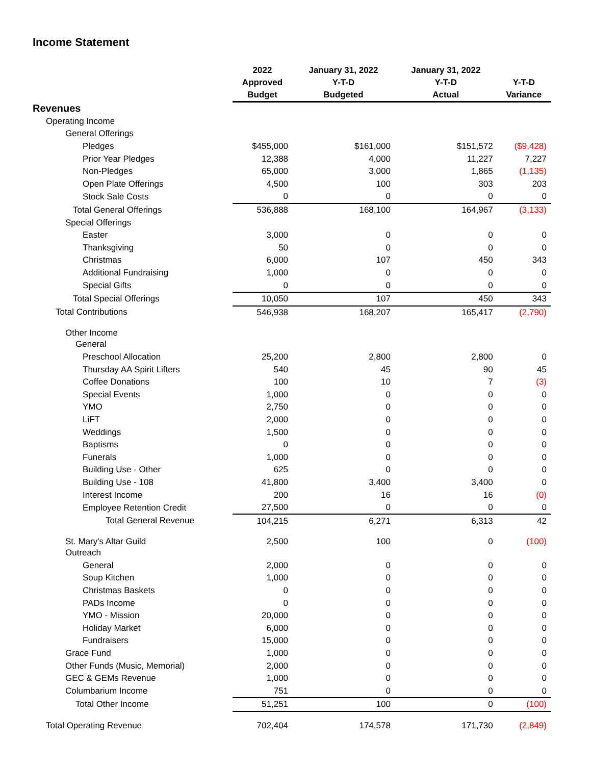Income Statement
| | 2022 Approved Budget | January 31, 2022 Y-T-D Budgeted | January 31, 2022 Y-T-D Actual | Y-T-D Variance |
| --- | --- | --- | --- | --- |
| Revenues | | | | |
| Operating Income | | | | |
| General Offerings | | | | |
| Pledges | $455,000 | $161,000 | $151,572 | ($9,428) |
| Prior Year Pledges | 12,388 | 4,000 | 11,227 | 7,227 |
| Non-Pledges | 65,000 | 3,000 | 1,865 | (1,135) |
| Open Plate Offerings | 4,500 | 100 | 303 | 203 |
| Stock Sale Costs | 0 | 0 | 0 | 0 |
| Total General Offerings | 536,888 | 168,100 | 164,967 | (3,133) |
| Special Offerings | | | | |
| Easter | 3,000 | 0 | 0 | 0 |
| Thanksgiving | 50 | 0 | 0 | 0 |
| Christmas | 6,000 | 107 | 450 | 343 |
| Additional Fundraising | 1,000 | 0 | 0 | 0 |
| Special Gifts | 0 | 0 | 0 | 0 |
| Total Special Offerings | 10,050 | 107 | 450 | 343 |
| Total Contributions | 546,938 | 168,207 | 165,417 | (2,790) |
| Other Income | | | | |
| General | | | | |
| Preschool Allocation | 25,200 | 2,800 | 2,800 | 0 |
| Thursday AA Spirit Lifters | 540 | 45 | 90 | 45 |
| Coffee Donations | 100 | 10 | 7 | (3) |
| Special Events | 1,000 | 0 | 0 | 0 |
| YMO | 2,750 | 0 | 0 | 0 |
| LiFT | 2,000 | 0 | 0 | 0 |
| Weddings | 1,500 | 0 | 0 | 0 |
| Baptisms | 0 | 0 | 0 | 0 |
| Funerals | 1,000 | 0 | 0 | 0 |
| Building Use - Other | 625 | 0 | 0 | 0 |
| Building Use - 108 | 41,800 | 3,400 | 3,400 | 0 |
| Interest Income | 200 | 16 | 16 | (0) |
| Employee Retention Credit | 27,500 | 0 | 0 | 0 |
| Total General Revenue | 104,215 | 6,271 | 6,313 | 42 |
| St. Mary's Altar Guild | 2,500 | 100 | 0 | (100) |
| Outreach | | | | |
| General | 2,000 | 0 | 0 | 0 |
| Soup Kitchen | 1,000 | 0 | 0 | 0 |
| Christmas Baskets | 0 | 0 | 0 | 0 |
| PADs Income | 0 | 0 | 0 | 0 |
| YMO - Mission | 20,000 | 0 | 0 | 0 |
| Holiday Market | 6,000 | 0 | 0 | 0 |
| Fundraisers | 15,000 | 0 | 0 | 0 |
| Grace Fund | 1,000 | 0 | 0 | 0 |
| Other Funds (Music, Memorial) | 2,000 | 0 | 0 | 0 |
| GEC & GEMs Revenue | 1,000 | 0 | 0 | 0 |
| Columbarium Income | 751 | 0 | 0 | 0 |
| Total Other Income | 51,251 | 100 | 0 | (100) |
| Total Operating Revenue | 702,404 | 174,578 | 171,730 | (2,849) |